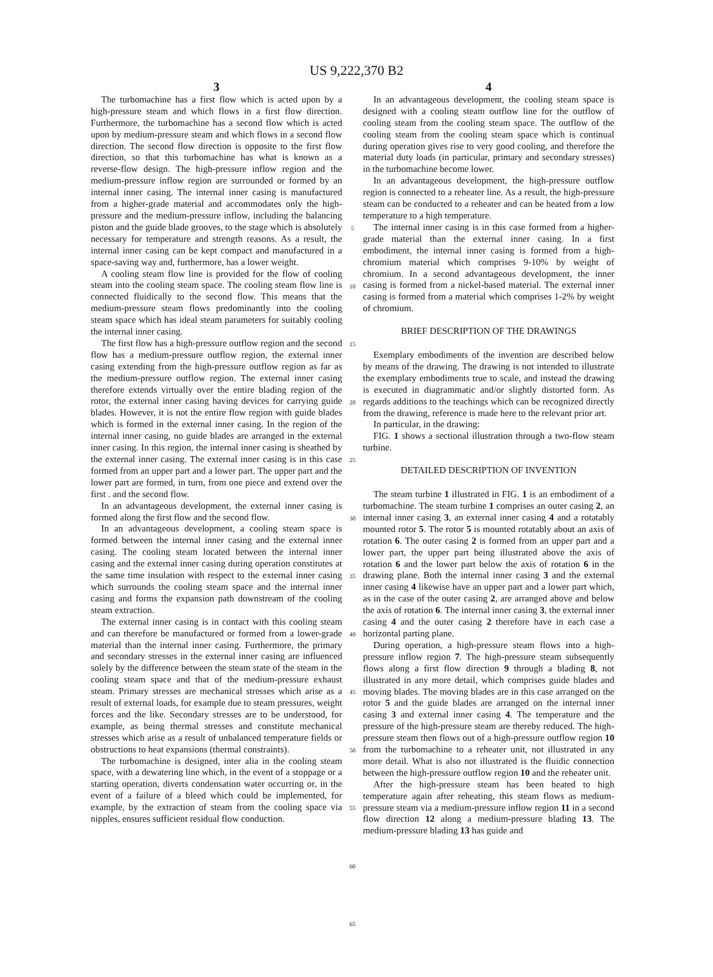US 9,222,370 B2
3
The turbomachine has a first flow which is acted upon by a high-pressure steam and which flows in a first flow direction. Furthermore, the turbomachine has a second flow which is acted upon by medium-pressure steam and which flows in a second flow direction. The second flow direction is opposite to the first flow direction, so that this turbomachine has what is known as a reverse-flow design. The high-pressure inflow region and the medium-pressure inflow region are surrounded or formed by an internal inner casing. The internal inner casing is manufactured from a higher-grade material and accommodates only the high-pressure and the medium-pressure inflow, including the balancing piston and the guide blade grooves, to the stage which is absolutely necessary for temperature and strength reasons. As a result, the internal inner casing can be kept compact and manufactured in a space-saving way and, furthermore, has a lower weight.
A cooling steam flow line is provided for the flow of cooling steam into the cooling steam space. The cooling steam flow line is connected fluidically to the second flow. This means that the medium-pressure steam flows predominantly into the cooling steam space which has ideal steam parameters for suitably cooling the internal inner casing.
The first flow has a high-pressure outflow region and the second flow has a medium-pressure outflow region, the external inner casing extending from the high-pressure outflow region as far as the medium-pressure outflow region. The external inner casing therefore extends virtually over the entire blading region of the rotor, the external inner casing having devices for carrying guide blades. However, it is not the entire flow region with guide blades which is formed in the external inner casing. In the region of the internal inner casing, no guide blades are arranged in the external inner casing. In this region, the internal inner casing is sheathed by the external inner casing. The external inner casing is in this case formed from an upper part and a lower part. The upper part and the lower part are formed, in turn, from one piece and extend over the first . and the second flow.
In an advantageous development, the external inner casing is formed along the first flow and the second flow.
In an advantageous development, a cooling steam space is formed between the internal inner casing and the external inner casing. The cooling steam located between the internal inner casing and the external inner casing during operation constitutes at the same time insulation with respect to the external inner casing which surrounds the cooling steam space and the internal inner casing and forms the expansion path downstream of the cooling steam extraction.
The external inner casing is in contact with this cooling steam and can therefore be manufactured or formed from a lower-grade material than the internal inner casing. Furthermore, the primary and secondary stresses in the external inner casing are influenced solely by the difference between the steam state of the steam in the cooling steam space and that of the medium-pressure exhaust steam. Primary stresses are mechanical stresses which arise as a result of external loads, for example due to steam pressures, weight forces and the like. Secondary stresses are to be understood, for example, as being thermal stresses and constitute mechanical stresses which arise as a result of unbalanced temperature fields or obstructions to heat expansions (thermal constraints).
The turbomachine is designed, inter alia in the cooling steam space, with a dewatering line which, in the event of a stoppage or a starting operation, diverts condensation water occurring or, in the event of a failure of a bleed which could be implemented, for example, by the extraction of steam from the cooling space via nipples, ensures sufficient residual flow conduction.
5
10
15
20
25
30
35
40
45
50
55
60
65
4
In an advantageous development, the cooling steam space is designed with a cooling steam outflow line for the outflow of cooling steam from the cooling steam space. The outflow of the cooling steam from the cooling steam space which is continual during operation gives rise to very good cooling, and therefore the material duty loads (in particular, primary and secondary stresses) in the turbomachine become lower.
In an advantageous development, the high-pressure outflow region is connected to a reheater line. As a result, the high-pressure steam can be conducted to a reheater and can be heated from a low temperature to a high temperature.
The internal inner casing is in this case formed from a higher-grade material than the external inner casing. In a first embodiment, the internal inner casing is formed from a high-chromium material which comprises 9-10% by weight of chromium. In a second advantageous development, the inner casing is formed from a nickel-based material. The external inner casing is formed from a material which comprises 1-2% by weight of chromium.
BRIEF DESCRIPTION OF THE DRAWINGS
Exemplary embodiments of the invention are described below by means of the drawing. The drawing is not intended to illustrate the exemplary embodiments true to scale, and instead the drawing is executed in diagrammatic and/or slightly distorted form. As regards additions to the teachings which can be recognized directly from the drawing, reference is made here to the relevant prior art.
In particular, in the drawing:
FIG. 1 shows a sectional illustration through a two-flow steam turbine.
DETAILED DESCRIPTION OF INVENTION
The steam turbine 1 illustrated in FIG. 1 is an embodiment of a turbomachine. The steam turbine 1 comprises an outer casing 2, an internal inner casing 3, an external inner casing 4 and a rotatably mounted rotor 5. The rotor 5 is mounted rotatably about an axis of rotation 6. The outer casing 2 is formed from an upper part and a lower part, the upper part being illustrated above the axis of rotation 6 and the lower part below the axis of rotation 6 in the drawing plane. Both the internal inner casing 3 and the external inner casing 4 likewise have an upper part and a lower part which, as in the case of the outer casing 2, are arranged above and below the axis of rotation 6. The internal inner casing 3, the external inner casing 4 and the outer casing 2 therefore have in each case a horizontal parting plane.
During operation, a high-pressure steam flows into a high-pressure inflow region 7. The high-pressure steam subsequently flows along a first flow direction 9 through a blading 8, not illustrated in any more detail, which comprises guide blades and moving blades. The moving blades are in this case arranged on the rotor 5 and the guide blades are arranged on the internal inner casing 3 and external inner casing 4. The temperature and the pressure of the high-pressure steam are thereby reduced. The high-pressure steam then flows out of a high-pressure outflow region 10 from the turbomachine to a reheater unit, not illustrated in any more detail. What is also not illustrated is the fluidic connection between the high-pressure outflow region 10 and the reheater unit.
After the high-pressure steam has been heated to high temperature again after reheating, this steam flows as medium-pressure steam via a medium-pressure inflow region 11 in a second flow direction 12 along a medium-pressure blading 13. The medium-pressure blading 13 has guide and